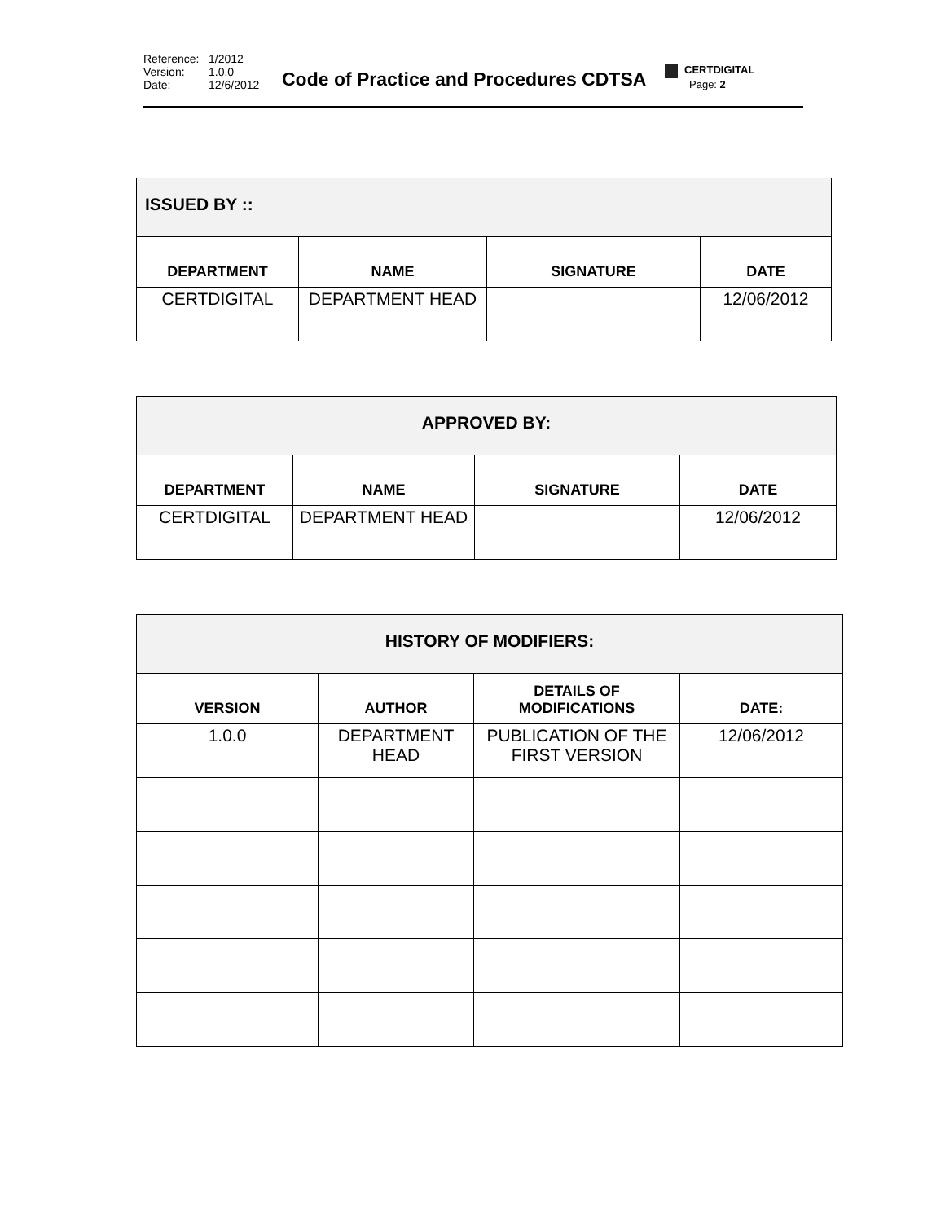Reference: 1/2012
Version: 1.0.0
Date: 12/6/2012
Code of Practice and Procedures CDTSA
CERTDIGITAL
Page: 2
| ISSUED BY :: | | | |
| --- | --- | --- | --- |
| DEPARTMENT | NAME | SIGNATURE | DATE |
| CERTDIGITAL | DEPARTMENT HEAD | | 12/06/2012 |
| APPROVED BY: | | | |
| --- | --- | --- | --- |
| DEPARTMENT | NAME | SIGNATURE | DATE |
| CERTDIGITAL | DEPARTMENT HEAD | | 12/06/2012 |
| HISTORY OF MODIFIERS: | | | |
| --- | --- | --- | --- |
| VERSION | AUTHOR | DETAILS OF MODIFICATIONS | DATE: |
| 1.0.0 | DEPARTMENT HEAD | PUBLICATION OF THE FIRST VERSION | 12/06/2012 |